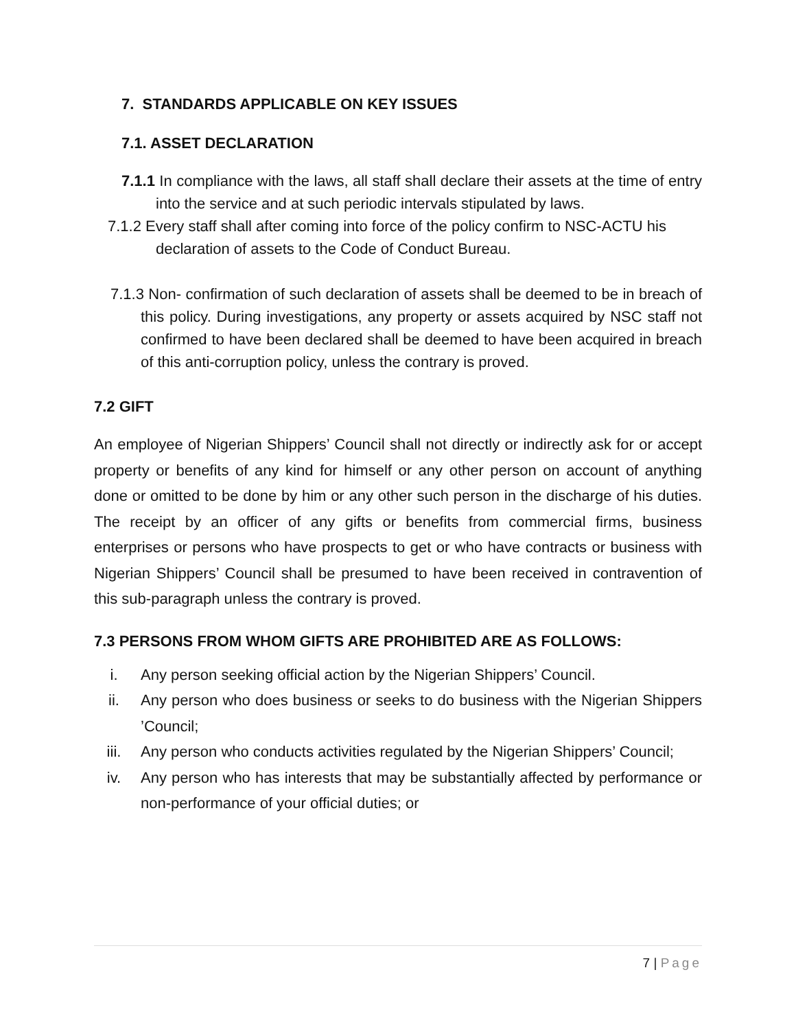7. STANDARDS APPLICABLE ON KEY ISSUES
7.1. ASSET DECLARATION
7.1.1 In compliance with the laws, all staff shall declare their assets at the time of entry into the service and at such periodic intervals stipulated by laws.
7.1.2 Every staff shall after coming into force of the policy confirm to NSC-ACTU his declaration of assets to the Code of Conduct Bureau.
7.1.3 Non- confirmation of such declaration of assets shall be deemed to be in breach of this policy. During investigations, any property or assets acquired by NSC staff not confirmed to have been declared shall be deemed to have been acquired in breach of this anti-corruption policy, unless the contrary is proved.
7.2 GIFT
An employee of Nigerian Shippers’ Council shall not directly or indirectly ask for or accept property or benefits of any kind for himself or any other person on account of anything done or omitted to be done by him or any other such person in the discharge of his duties. The receipt by an officer of any gifts or benefits from commercial firms, business enterprises or persons who have prospects to get or who have contracts or business with Nigerian Shippers’ Council shall be presumed to have been received in contravention of this sub-paragraph unless the contrary is proved.
7.3 PERSONS FROM WHOM GIFTS ARE PROHIBITED ARE AS FOLLOWS:
i. Any person seeking official action by the Nigerian Shippers’ Council.
ii. Any person who does business or seeks to do business with the Nigerian Shippers ’Council;
iii. Any person who conducts activities regulated by the Nigerian Shippers’ Council;
iv. Any person who has interests that may be substantially affected by performance or non-performance of your official duties; or
7 | Page